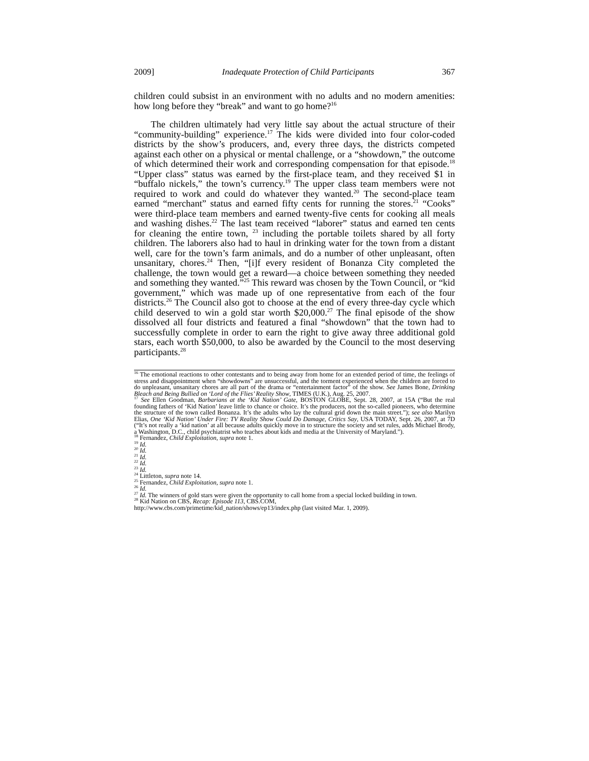2009] Inadequate Protection of Child Participants 367
children could subsist in an environment with no adults and no modern amenities: how long before they “break” and want to go home?<sup>16</sup>
The children ultimately had very little say about the actual structure of their “community-building” experience.<sup>17</sup> The kids were divided into four color-coded districts by the show’s producers, and, every three days, the districts competed against each other on a physical or mental challenge, or a “showdown,” the outcome of which determined their work and corresponding compensation for that episode.<sup>18</sup> “Upper class” status was earned by the first-place team, and they received $1 in “buffalo nickels,” the town’s currency.<sup>19</sup> The upper class team members were not required to work and could do whatever they wanted.<sup>20</sup> The second-place team earned “merchant” status and earned fifty cents for running the stores.<sup>21</sup> “Cooks” were third-place team members and earned twenty-five cents for cooking all meals and washing dishes.<sup>22</sup> The last team received “laborer” status and earned ten cents for cleaning the entire town, <sup>23</sup> including the portable toilets shared by all forty children. The laborers also had to haul in drinking water for the town from a distant well, care for the town’s farm animals, and do a number of other unpleasant, often unsanitary, chores.<sup>24</sup> Then, “[i]f every resident of Bonanza City completed the challenge, the town would get a reward—a choice between something they needed and something they wanted.”<sup>25</sup> This reward was chosen by the Town Council, or “kid government,” which was made up of one representative from each of the four districts.<sup>26</sup> The Council also got to choose at the end of every three-day cycle which child deserved to win a gold star worth $20,000.<sup>27</sup> The final episode of the show dissolved all four districts and featured a final “showdown” that the town had to successfully complete in order to earn the right to give away three additional gold stars, each worth $50,000, to also be awarded by the Council to the most deserving participants.<sup>28</sup>
<sup>16</sup> The emotional reactions to other contestants and to being away from home for an extended period of time, the feelings of stress and disappointment when “showdowns” are unsuccessful, and the torment experienced when the children are forced to do unpleasant, unsanitary chores are all part of the drama or “entertainment factor” of the show. See James Bone, Drinking Bleach and Being Bullied on ‘Lord of the Flies’ Reality Show, TIMES (U.K.), Aug. 25, 2007.
<sup>17</sup> See Ellen Goodman, Barbarians at the ‘Kid Nation’ Gate, BOSTON GLOBE, Sept. 28, 2007, at 15A (“But the real founding fathers of ‘Kid Nation’ leave little to chance or choice. It’s the producers, not the so-called pioneers, who determine the structure of the town called Bonanza. It’s the adults who lay the cultural grid down the main street.”); see also Marilyn Elias, One ‘Kid Nation’ Under Fire: TV Reality Show Could Do Damage, Critics Say, USA TODAY, Sept. 26, 2007, at 7D (“It’s not really a ‘kid nation’ at all because adults quickly move in to structure the society and set rules, adds Michael Brody, a Washington, D.C., child psychiatrist who teaches about kids and media at the University of Maryland.”).
<sup>18</sup> Fernandez, Child Exploitation, supra note 1.
<sup>19</sup> Id.
<sup>20</sup> Id.
<sup>21</sup> Id.
<sup>22</sup> Id.
<sup>23</sup> Id.
<sup>24</sup> Littleton, supra note 14.
<sup>25</sup> Fernandez, Child Exploitation, supra note 1.
<sup>26</sup> Id.
<sup>27</sup> Id. The winners of gold stars were given the opportunity to call home from a special locked building in town.
<sup>28</sup> Kid Nation on CBS, Recap: Episode 113, CBS.COM,
http://www.cbs.com/primetime/kid_nation/shows/ep13/index.php (last visited Mar. 1, 2009).